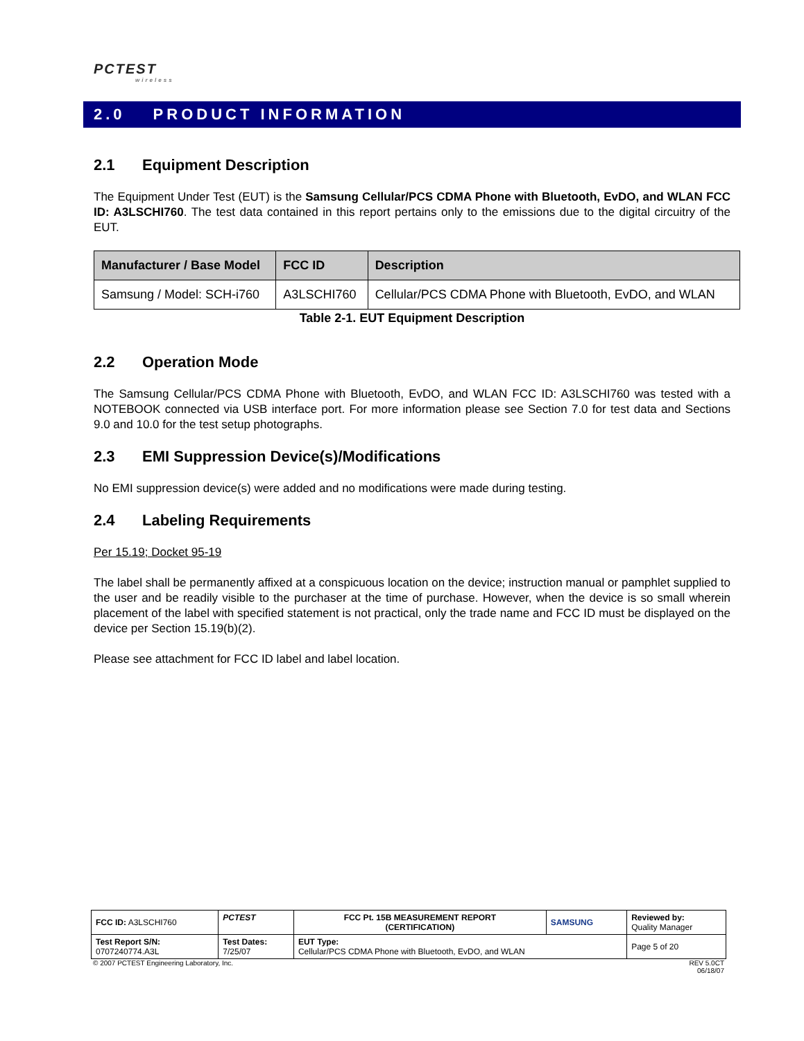PCTEST
wireless
2.0 PRODUCT INFORMATION
2.1 Equipment Description
The Equipment Under Test (EUT) is the Samsung Cellular/PCS CDMA Phone with Bluetooth, EvDO, and WLAN FCC ID: A3LSCHI760. The test data contained in this report pertains only to the emissions due to the digital circuitry of the EUT.
| Manufacturer / Base Model | FCC ID | Description |
| --- | --- | --- |
| Samsung / Model: SCH-i760 | A3LSCHI760 | Cellular/PCS CDMA Phone with Bluetooth, EvDO, and WLAN |
Table 2-1. EUT Equipment Description
2.2 Operation Mode
The Samsung Cellular/PCS CDMA Phone with Bluetooth, EvDO, and WLAN FCC ID: A3LSCHI760 was tested with a NOTEBOOK connected via USB interface port. For more information please see Section 7.0 for test data and Sections 9.0 and 10.0 for the test setup photographs.
2.3 EMI Suppression Device(s)/Modifications
No EMI suppression device(s) were added and no modifications were made during testing.
2.4 Labeling Requirements
Per 15.19; Docket 95-19
The label shall be permanently affixed at a conspicuous location on the device; instruction manual or pamphlet supplied to the user and be readily visible to the purchaser at the time of purchase. However, when the device is so small wherein placement of the label with specified statement is not practical, only the trade name and FCC ID must be displayed on the device per Section 15.19(b)(2).
Please see attachment for FCC ID label and label location.
| FCC ID: A3LSCHI760 | PCTEST | FCC Pt. 15B MEASUREMENT REPORT (CERTIFICATION) | SAMSUNG | Reviewed by: Quality Manager |
| Test Report S/N: 0707240774.A3L | Test Dates: 7/25/07 | EUT Type: Cellular/PCS CDMA Phone with Bluetooth, EvDO, and WLAN | | Page 5 of 20 |
© 2007 PCTEST Engineering Laboratory, Inc. REV 5.0CT
06/18/07